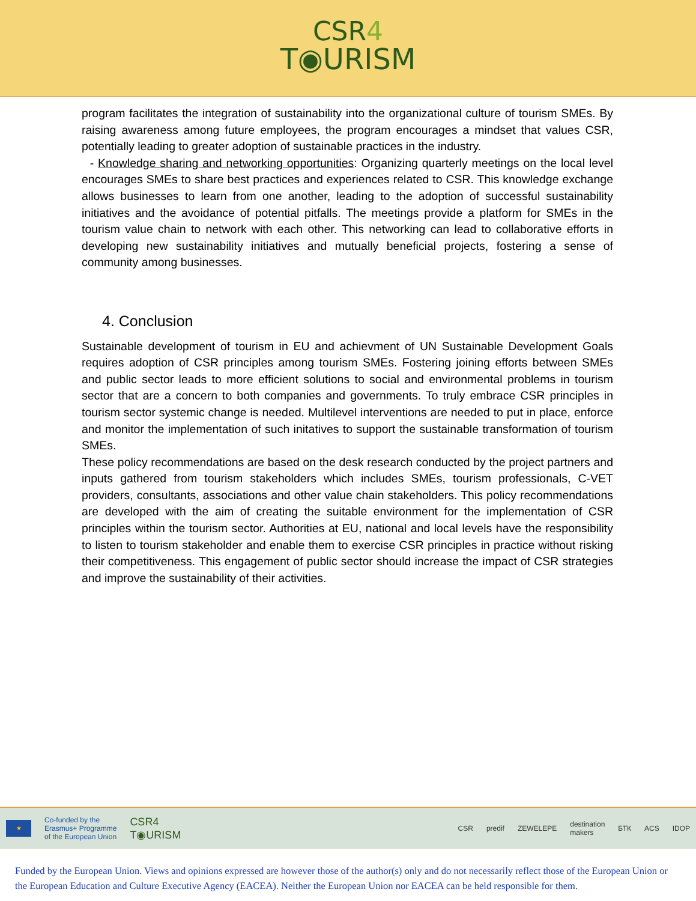CSR4
T◉URISM
program facilitates the integration of sustainability into the organizational culture of tourism SMEs. By raising awareness among future employees, the program encourages a mindset that values CSR, potentially leading to greater adoption of sustainable practices in the industry.
- Knowledge sharing and networking opportunities: Organizing quarterly meetings on the local level encourages SMEs to share best practices and experiences related to CSR. This knowledge exchange allows businesses to learn from one another, leading to the adoption of successful sustainability initiatives and the avoidance of potential pitfalls. The meetings provide a platform for SMEs in the tourism value chain to network with each other. This networking can lead to collaborative efforts in developing new sustainability initiatives and mutually beneficial projects, fostering a sense of community among businesses.
4. Conclusion
Sustainable development of tourism in EU and achievment of UN Sustainable Development Goals requires adoption of CSR principles among tourism SMEs. Fostering joining efforts between SMEs and public sector leads to more efficient solutions to social and environmental problems in tourism sector that are a concern to both companies and governments. To truly embrace CSR principles in tourism sector systemic change is needed. Multilevel interventions are needed to put in place, enforce and monitor the implementation of such initatives to support the sustainable transformation of tourism SMEs.
These policy recommendations are based on the desk research conducted by the project partners and inputs gathered from tourism stakeholders which includes SMEs, tourism professionals, C-VET providers, consultants, associations and other value chain stakeholders. This policy recommendations are developed with the aim of creating the suitable environment for the implementation of CSR principles within the tourism sector. Authorities at EU, national and local levels have the responsibility to listen to tourism stakeholder and enable them to exercise CSR principles in practice without risking their competitiveness. This engagement of public sector should increase the impact of CSR strategies and improve the sustainability of their activities.
★
Co-funded by the
Erasmus+ Programme
of the European Union
CSR4
T◉URISM
CSR predif ZEWELEPE
destination
makers
БТК ACS IDOP
Funded by the European Union. Views and opinions expressed are however those of the author(s) only and do not necessarily reflect those of the European Union or the European Education and Culture Executive Agency (EACEA). Neither the European Union nor EACEA can be held responsible for them.